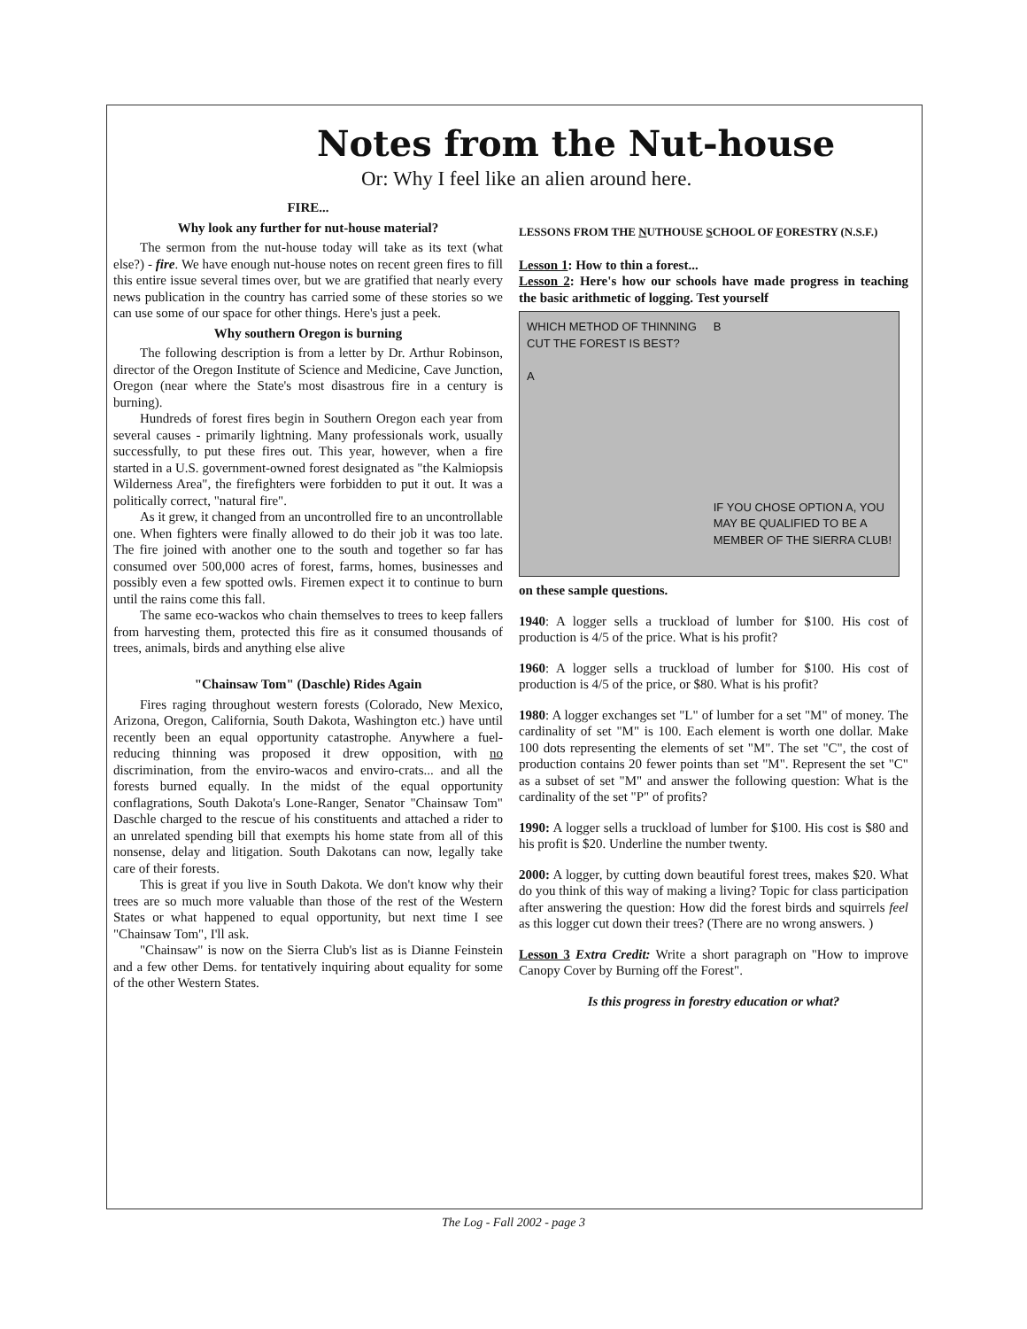Notes from the Nut-house
Or: Why I feel like an alien around here.
FIRE...
Why look any further for nut-house material?
The sermon from the nut-house today will take as its text (what else?) - fire. We have enough nut-house notes on recent green fires to fill this entire issue several times over, but we are gratified that nearly every news publication in the country has carried some of these stories so we can use some of our space for other things. Here's just a peek.
Why southern Oregon is burning
The following description is from a letter by Dr. Arthur Robinson, director of the Oregon Institute of Science and Medicine, Cave Junction, Oregon (near where the State's most disastrous fire in a century is burning).
Hundreds of forest fires begin in Southern Oregon each year from several causes - primarily lightning. Many professionals work, usually successfully, to put these fires out. This year, however, when a fire started in a U.S. government-owned forest designated as "the Kalmiopsis Wilderness Area", the firefighters were forbidden to put it out. It was a politically correct, "natural fire".
As it grew, it changed from an uncontrolled fire to an uncontrollable one. When fighters were finally allowed to do their job it was too late. The fire joined with another one to the south and together so far has consumed over 500,000 acres of forest, farms, homes, businesses and possibly even a few spotted owls. Firemen expect it to continue to burn until the rains come this fall.
The same eco-wackos who chain themselves to trees to keep fallers from harvesting them, protected this fire as it consumed thousands of trees, animals, birds and anything else alive
"Chainsaw Tom" (Daschle) Rides Again
Fires raging throughout western forests (Colorado, New Mexico, Arizona, Oregon, California, South Dakota, Washington etc.) have until recently been an equal opportunity catastrophe. Anywhere a fuel-reducing thinning was proposed it drew opposition, with no discrimination, from the enviro-wacos and enviro-crats... and all the forests burned equally. In the midst of the equal opportunity conflagrations, South Dakota's Lone-Ranger, Senator "Chainsaw Tom" Daschle charged to the rescue of his constituents and attached a rider to an unrelated spending bill that exempts his home state from all of this nonsense, delay and litigation. South Dakotans can now, legally take care of their forests.
This is great if you live in South Dakota. We don't know why their trees are so much more valuable than those of the rest of the Western States or what happened to equal opportunity, but next time I see "Chainsaw Tom", I'll ask.
"Chainsaw" is now on the Sierra Club's list as is Dianne Feinstein and a few other Dems. for tentatively inquiring about equality for some of the other Western States.
LESSONS FROM THE NUTHOUSE SCHOOL OF FORESTRY (N.S.F.)
Lesson 1: How to thin a forest...
Lesson 2: Here's how our schools have made progress in teaching the basic arithmetic of logging. Test yourself
WHICH METHOD OF THINNING
CUT THE FOREST IS BEST?
A
B
IF YOU CHOSE OPTION A, YOU
MAY BE QUALIFIED TO BE A
MEMBER OF THE SIERRA CLUB!
on these sample questions.
1940: A logger sells a truckload of lumber for $100. His cost of production is 4/5 of the price. What is his profit?
1960: A logger sells a truckload of lumber for $100. His cost of production is 4/5 of the price, or $80. What is his profit?
1980: A logger exchanges set "L" of lumber for a set "M" of money. The cardinality of set "M" is 100. Each element is worth one dollar. Make 100 dots representing the elements of set "M". The set "C", the cost of production contains 20 fewer points than set "M". Represent the set "C" as a subset of set "M" and answer the following question: What is the cardinality of the set "P" of profits?
1990: A logger sells a truckload of lumber for $100. His cost is $80 and his profit is $20. Underline the number twenty.
2000: A logger, by cutting down beautiful forest trees, makes $20. What do you think of this way of making a living? Topic for class participation after answering the question: How did the forest birds and squirrels feel as this logger cut down their trees? (There are no wrong answers. )
Lesson 3 Extra Credit: Write a short paragraph on "How to improve Canopy Cover by Burning off the Forest".
Is this progress in forestry education or what?
The Log - Fall 2002 - page 3